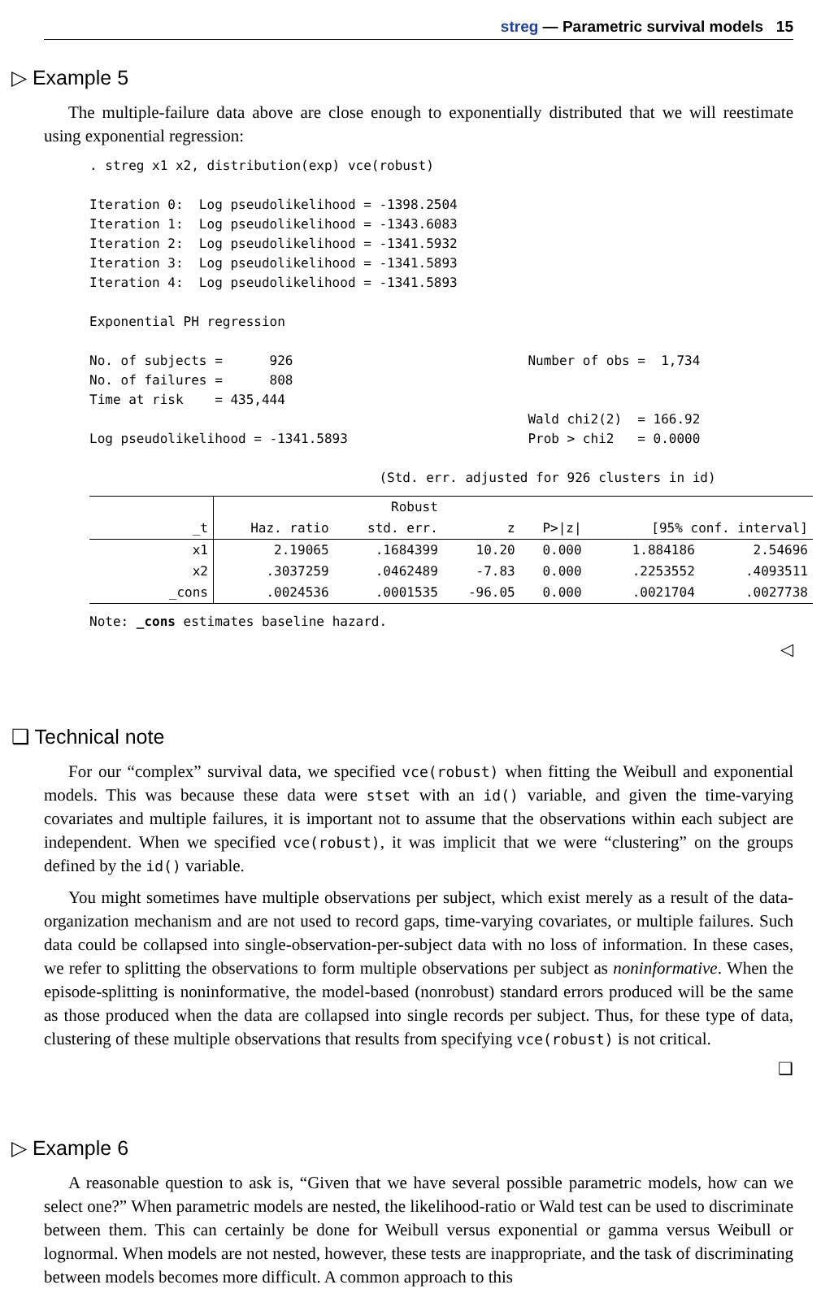streg — Parametric survival models 15
▷ Example 5
The multiple-failure data above are close enough to exponentially distributed that we will reestimate using exponential regression:
. streg x1 x2, distribution(exp) vce(robust)

Iteration 0:  Log pseudolikelihood = -1398.2504
Iteration 1:  Log pseudolikelihood = -1343.6083
Iteration 2:  Log pseudolikelihood = -1341.5932
Iteration 3:  Log pseudolikelihood = -1341.5893
Iteration 4:  Log pseudolikelihood = -1341.5893

Exponential PH regression

No. of subjects =      926                              Number of obs =  1,734
No. of failures =      808
Time at risk    = 435,444
                                                        Wald chi2(2)  = 166.92
Log pseudolikelihood = -1341.5893                       Prob > chi2   = 0.0000

                                     (Std. err. adjusted for 926 clusters in id)
| | | Robust | | | | |
| --- | --- | --- | --- | --- | --- | --- |
| _t | Haz. ratio | std. err. | z | P>/z/ | [95% conf. interval] | |
| x1 | 2.19065 | .1684399 | 10.20 | 0.000 | 1.884186 | 2.54696 |
| x2 | .3037259 | .0462489 | -7.83 | 0.000 | .2253552 | .4093511 |
| _cons | .0024536 | .0001535 | -96.05 | 0.000 | .0021704 | .0027738 |
Note: _cons estimates baseline hazard.
◁
❑ Technical note
For our “complex” survival data, we specified vce(robust) when fitting the Weibull and exponential models. This was because these data were stset with an id() variable, and given the time-varying covariates and multiple failures, it is important not to assume that the observations within each subject are independent. When we specified vce(robust), it was implicit that we were “clustering” on the groups defined by the id() variable.
You might sometimes have multiple observations per subject, which exist merely as a result of the data-organization mechanism and are not used to record gaps, time-varying covariates, or multiple failures. Such data could be collapsed into single-observation-per-subject data with no loss of information. In these cases, we refer to splitting the observations to form multiple observations per subject as noninformative. When the episode-splitting is noninformative, the model-based (nonrobust) standard errors produced will be the same as those produced when the data are collapsed into single records per subject. Thus, for these type of data, clustering of these multiple observations that results from specifying vce(robust) is not critical.
❑
▷ Example 6
A reasonable question to ask is, “Given that we have several possible parametric models, how can we select one?” When parametric models are nested, the likelihood-ratio or Wald test can be used to discriminate between them. This can certainly be done for Weibull versus exponential or gamma versus Weibull or lognormal. When models are not nested, however, these tests are inappropriate, and the task of discriminating between models becomes more difficult. A common approach to this